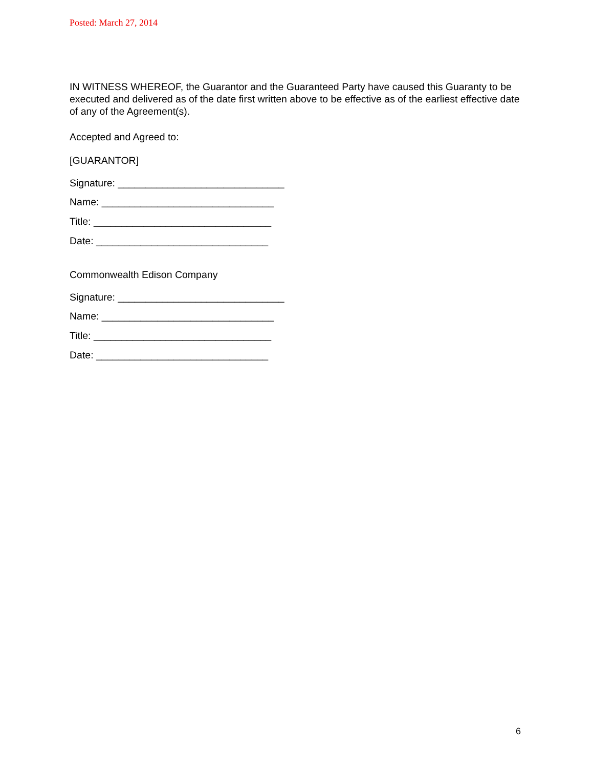Posted: March 27, 2014
IN WITNESS WHEREOF, the Guarantor and the Guaranteed Party have caused this Guaranty to be executed and delivered as of the date first written above to be effective as of the earliest effective date of any of the Agreement(s).
Accepted and Agreed to:
[GUARANTOR]
Signature: ______________________________
Name: _______________________________
Title: ________________________________
Date: _______________________________
Commonwealth Edison Company
Signature: ______________________________
Name: _______________________________
Title: ________________________________
Date: _______________________________
6